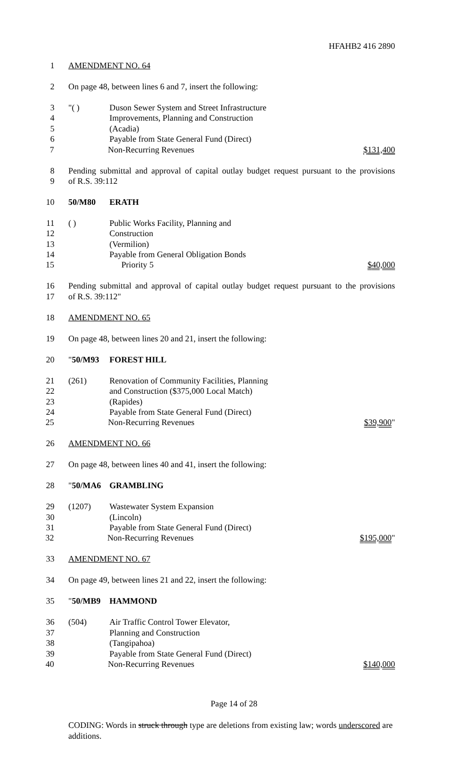HFAHB2 416 2890
1 AMENDMENT NO. 64
2 On page 48, between lines 6 and 7, insert the following:
3 "( ) Duson Sewer System and Street Infrastructure
4 Improvements, Planning and Construction
5 (Acadia)
6 Payable from State General Fund (Direct)
7 Non-Recurring Revenues $ 131,400
8 Pending submittal and approval of capital outlay budget request pursuant to the provisions
9 of R.S. 39:112
10 50/M80 ERATH
11 ( ) Public Works Facility, Planning and
12 Construction
13 (Vermilion)
14 Payable from General Obligation Bonds
15 Priority 5 $ 40,000
16 Pending submittal and approval of capital outlay budget request pursuant to the provisions
17 of R.S. 39:112"
18 AMENDMENT NO. 65
19 On page 48, between lines 20 and 21, insert the following:
20 "50/M93 FOREST HILL
21 (261) Renovation of Community Facilities, Planning
22 and Construction ($375,000 Local Match)
23 (Rapides)
24 Payable from State General Fund (Direct)
25 Non-Recurring Revenues $ 39,900"
26 AMENDMENT NO. 66
27 On page 48, between lines 40 and 41, insert the following:
28 "50/MA6 GRAMBLING
29 (1207) Wastewater System Expansion
30 (Lincoln)
31 Payable from State General Fund (Direct)
32 Non-Recurring Revenues $ 195,000"
33 AMENDMENT NO. 67
34 On page 49, between lines 21 and 22, insert the following:
35 "50/MB9 HAMMOND
36 (504) Air Traffic Control Tower Elevator,
37 Planning and Construction
38 (Tangipahoa)
39 Payable from State General Fund (Direct)
40 Non-Recurring Revenues $ 140,000
Page 14 of 28
CODING: Words in struck through type are deletions from existing law; words underscored are additions.